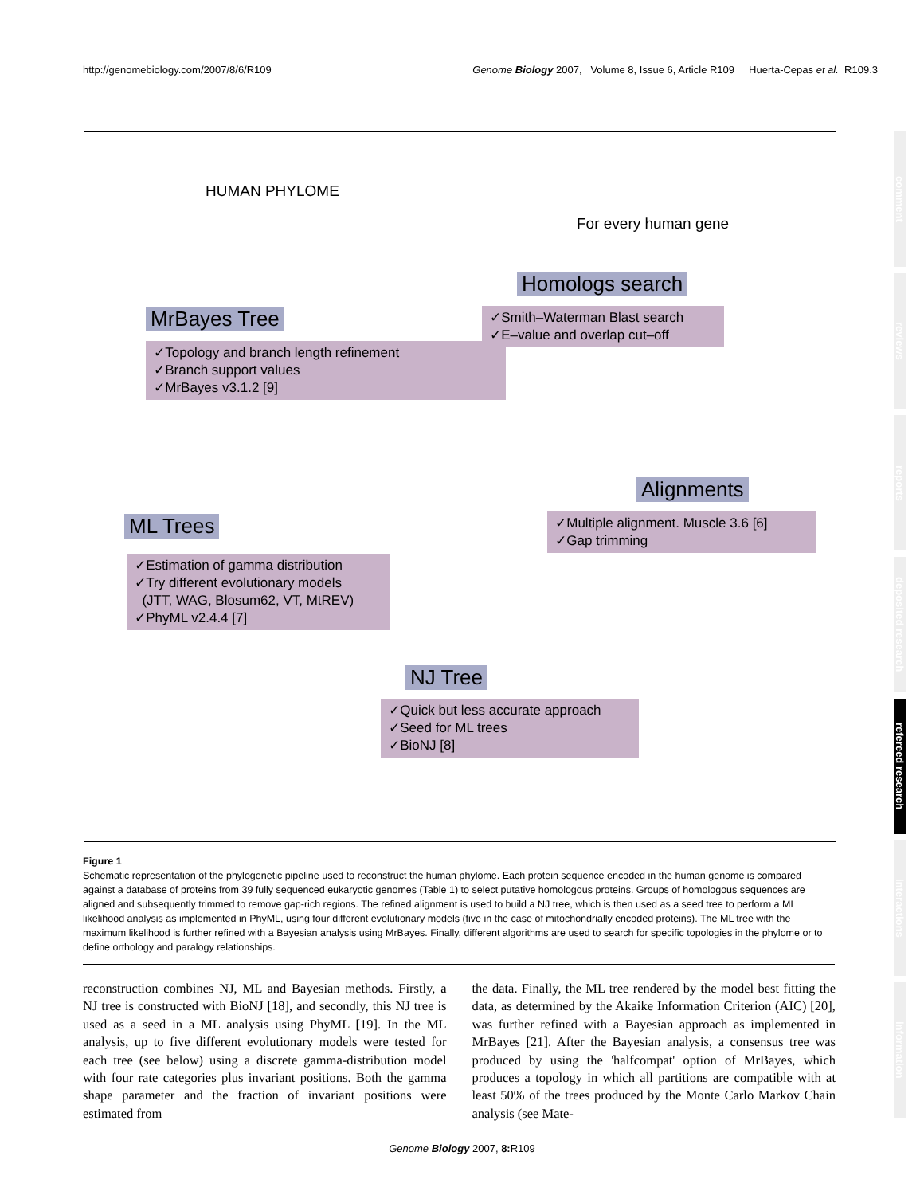http://genomebiology.com/2007/8/6/R109 Genome Biology 2007, Volume 8, Issue 6, Article R109 Huerta-Cepas et al. R109.3
HUMAN PHYLOME
For every human gene
Homologs search
✓Smith–Waterman Blast search
✓E–value and overlap cut–off
MrBayes Tree
✓Topology and branch length refinement
✓Branch support values
✓MrBayes v3.1.2 [9]
Alignments
✓Multiple alignment. Muscle 3.6 [6]
✓Gap trimming
ML Trees
✓Estimation of gamma distribution
✓Try different evolutionary models
(JTT, WAG, Blosum62, VT, MtREV)
✓PhyML v2.4.4 [7]
NJ Tree
✓Quick but less accurate approach
✓Seed for ML trees
✓BioNJ [8]
Figure 1
Schematic representation of the phylogenetic pipeline used to reconstruct the human phylome. Each protein sequence encoded in the human genome is compared against a database of proteins from 39 fully sequenced eukaryotic genomes (Table 1) to select putative homologous proteins. Groups of homologous sequences are aligned and subsequently trimmed to remove gap-rich regions. The refined alignment is used to build a NJ tree, which is then used as a seed tree to perform a ML likelihood analysis as implemented in PhyML, using four different evolutionary models (five in the case of mitochondrially encoded proteins). The ML tree with the maximum likelihood is further refined with a Bayesian analysis using MrBayes. Finally, different algorithms are used to search for specific topologies in the phylome or to define orthology and paralogy relationships.
reconstruction combines NJ, ML and Bayesian methods. Firstly, a NJ tree is constructed with BioNJ [18], and secondly, this NJ tree is used as a seed in a ML analysis using PhyML [19]. In the ML analysis, up to five different evolutionary models were tested for each tree (see below) using a discrete gamma-distribution model with four rate categories plus invariant positions. Both the gamma shape parameter and the fraction of invariant positions were estimated from
the data. Finally, the ML tree rendered by the model best fitting the data, as determined by the Akaike Information Criterion (AIC) [20], was further refined with a Bayesian approach as implemented in MrBayes [21]. After the Bayesian analysis, a consensus tree was produced by using the 'halfcompat' option of MrBayes, which produces a topology in which all partitions are compatible with at least 50% of the trees produced by the Monte Carlo Markov Chain analysis (see Mate-
Genome Biology 2007, 8: R109
comment
reviews
reports
deposited research
refereed research
interactions
information